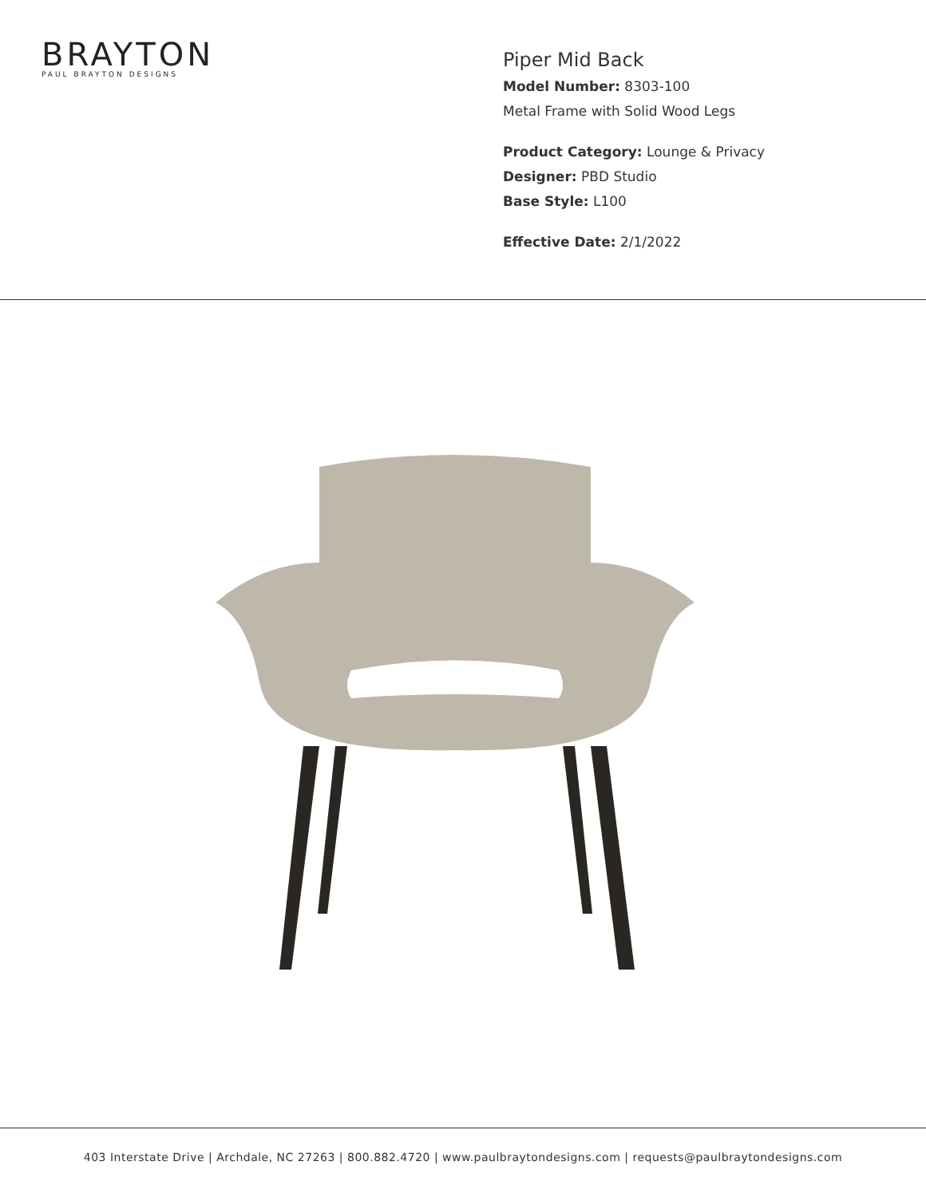BRAYTON
PAUL BRAYTON DESIGNS
Piper Mid Back
Model Number: 8303-100
Metal Frame with Solid Wood Legs
Product Category: Lounge & Privacy
Designer: PBD Studio
Base Style: L100
Effective Date: 2/1/2022
403 Interstate Drive | Archdale, NC 27263 | 800.882.4720 | www.paulbraytondesigns.com | requests@paulbraytondesigns.com